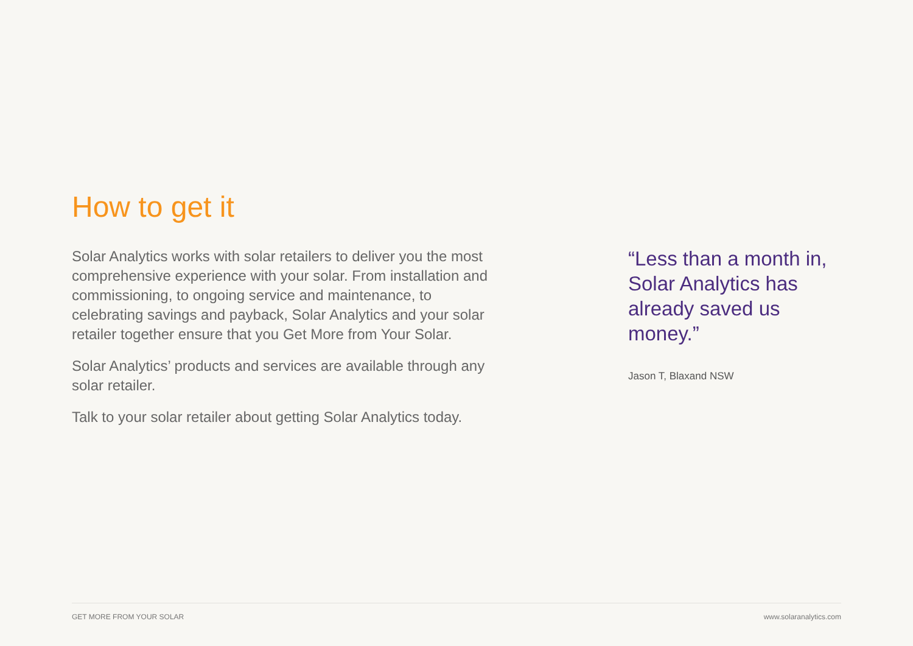How to get it
Solar Analytics works with solar retailers to deliver you the most comprehensive experience with your solar. From installation and commissioning, to ongoing service and maintenance, to celebrating savings and payback, Solar Analytics and your solar retailer together ensure that you Get More from Your Solar.
Solar Analytics’ products and services are available through any solar retailer.
Talk to your solar retailer about getting Solar Analytics today.
“Less than a month in, Solar Analytics has already saved us money.”
Jason T, Blaxand NSW
GET MORE FROM YOUR SOLAR www.solaranalytics.com